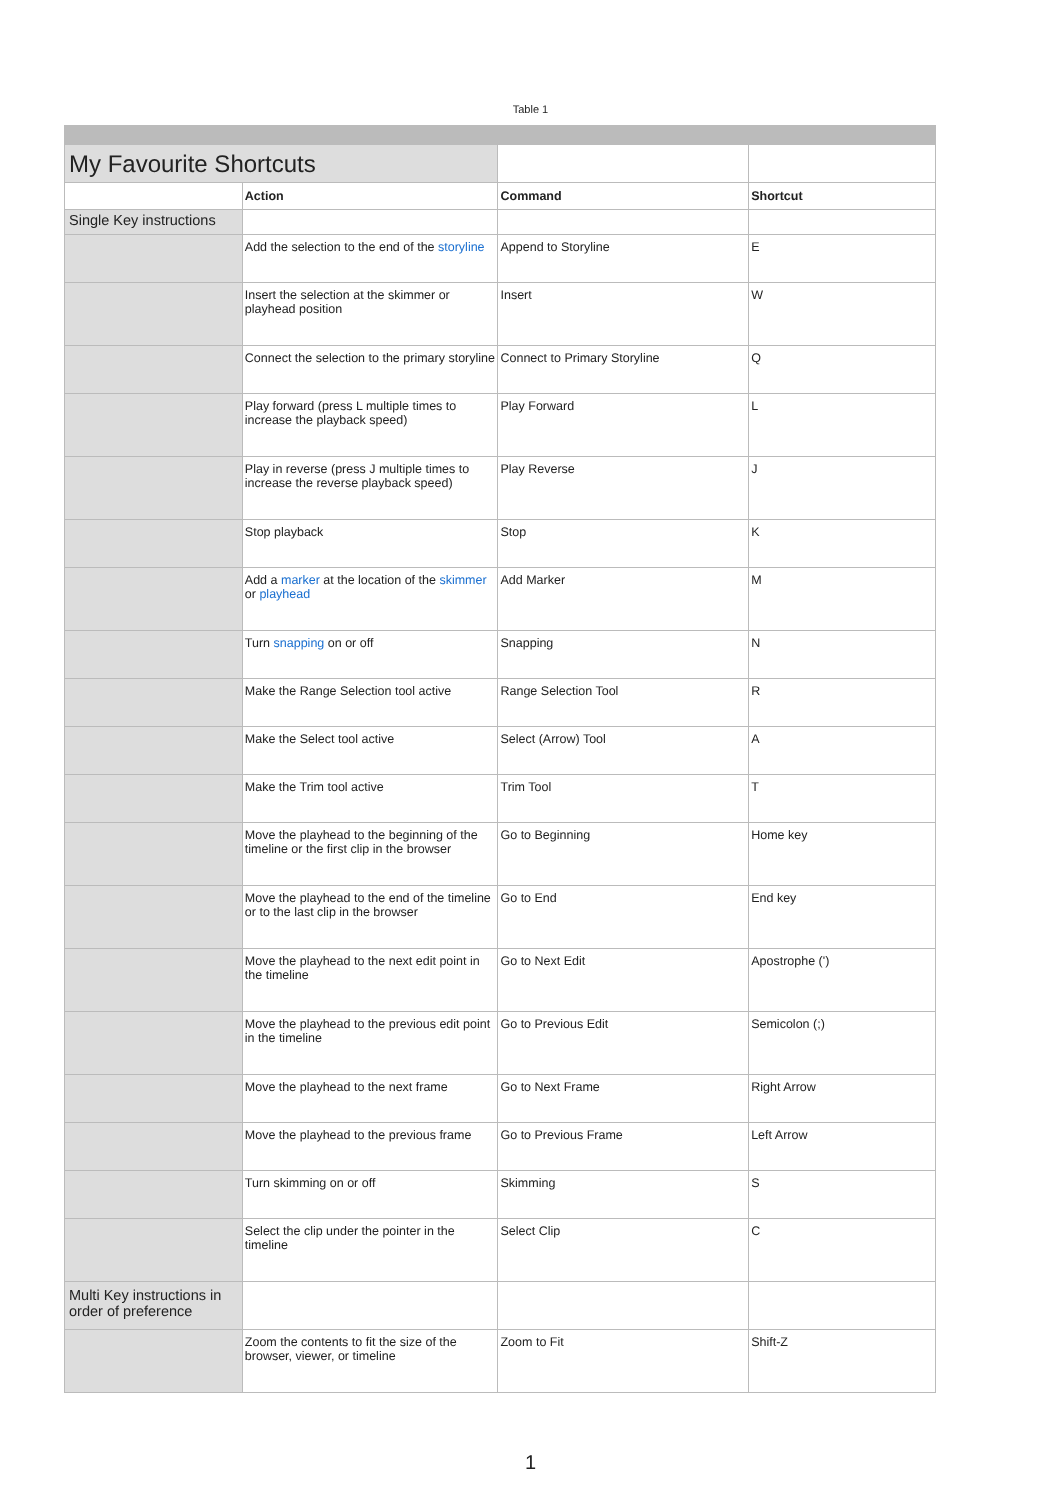Table 1
| My Favourite Shortcuts | | | |
| | Action | Command | Shortcut |
| Single Key instructions | | | |
| | Add the selection to the end of the storyline | Append to Storyline | E |
| | Insert the selection at the skimmer or playhead position | Insert | W |
| | Connect the selection to the primary storyline | Connect to Primary Storyline | Q |
| | Play forward (press L multiple times to increase the playback speed) | Play Forward | L |
| | Play in reverse (press J multiple times to increase the reverse playback speed) | Play Reverse | J |
| | Stop playback | Stop | K |
| | Add a marker at the location of the skimmer or playhead | Add Marker | M |
| | Turn snapping on or off | Snapping | N |
| | Make the Range Selection tool active | Range Selection Tool | R |
| | Make the Select tool active | Select (Arrow) Tool | A |
| | Make the Trim tool active | Trim Tool | T |
| | Move the playhead to the beginning of the timeline or the first clip in the browser | Go to Beginning | Home key |
| | Move the playhead to the end of the timeline or to the last clip in the browser | Go to End | End key |
| | Move the playhead to the next edit point in the timeline | Go to Next Edit | Apostrophe (') |
| | Move the playhead to the previous edit point in the timeline | Go to Previous Edit | Semicolon (;) |
| | Move the playhead to the next frame | Go to Next Frame | Right Arrow |
| | Move the playhead to the previous frame | Go to Previous Frame | Left Arrow |
| | Turn skimming on or off | Skimming | S |
| | Select the clip under the pointer in the timeline | Select Clip | C |
| Multi Key instructions in order of preference | | | |
| | Zoom the contents to fit the size of the browser, viewer, or timeline | Zoom to Fit | Shift-Z |
1